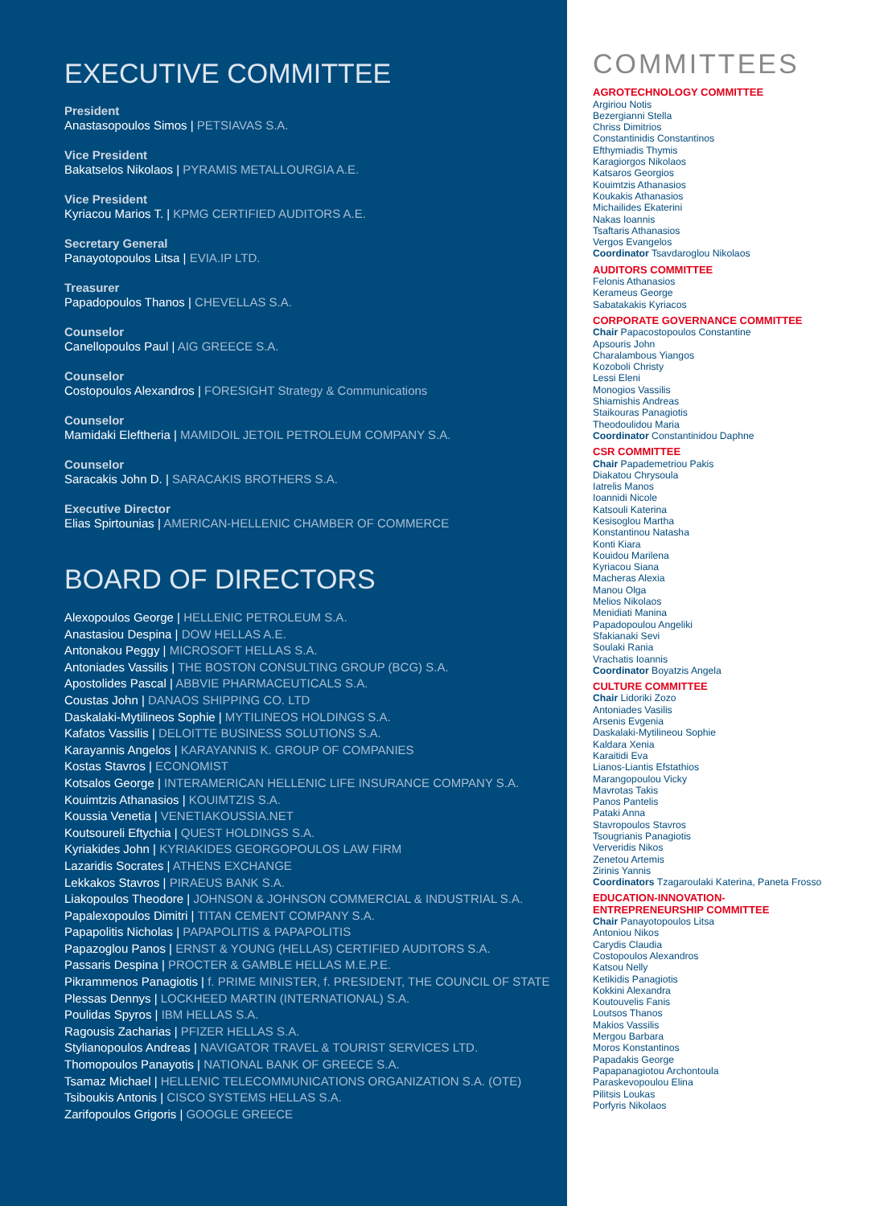EXECUTIVE COMMITTEE
President
Anastasopoulos Simos | PETSIAVAS S.A.
Vice President
Bakatselos Nikolaos | PYRAMIS METALLOURGIA A.E.
Vice President
Kyriacou Marios T. | KPMG CERTIFIED AUDITORS A.E.
Secretary General
Panayotopoulos Litsa | EVIA.IP LTD.
Treasurer
Papadopoulos Thanos | CHEVELLAS S.A.
Counselor
Canellopoulos Paul | AIG GREECE S.A.
Counselor
Costopoulos Alexandros | FORESIGHT Strategy & Communications
Counselor
Mamidaki Eleftheria | MAMIDOIL JETOIL PETROLEUM COMPANY S.A.
Counselor
Saracakis John D. | SARACAKIS BROTHERS S.A.
Executive Director
Elias Spirtounias | AMERICAN-HELLENIC CHAMBER OF COMMERCE
BOARD OF DIRECTORS
Alexopoulos George | HELLENIC PETROLEUM S.A.
Anastasiou Despina | DOW HELLAS A.E.
Antonakou Peggy | MICROSOFT HELLAS S.A.
Antoniades Vassilis | THE BOSTON CONSULTING GROUP (BCG) S.A.
Apostolides Pascal | ABBVIE PHARMACEUTICALS S.A.
Coustas John | DANAOS SHIPPING CO. LTD
Daskalaki-Mytilineos Sophie | MYTILINEOS HOLDINGS S.A.
Kafatos Vassilis | DELOITTE BUSINESS SOLUTIONS S.A.
Karayannis Angelos | KARAYANNIS K. GROUP OF COMPANIES
Kostas Stavros | ECONOMIST
Kotsalos George | INTERAMERICAN HELLENIC LIFE INSURANCE COMPANY S.A.
Kouimtzis Athanasios | KOUIMTZIS S.A.
Koussia Venetia | VENETIAKOUSSIA.NET
Koutsoureli Eftychia | QUEST HOLDINGS S.A.
Kyriakides John | KYRIAKIDES GEORGOPOULOS LAW FIRM
Lazaridis Socrates | ATHENS EXCHANGE
Lekkakos Stavros | PIRAEUS BANK S.A.
Liakopoulos Theodore | JOHNSON & JOHNSON COMMERCIAL & INDUSTRIAL S.A.
Papalexopoulos Dimitri | TITAN CEMENT COMPANY S.A.
Papapolitis Nicholas | PAPAPOLITIS & PAPAPOLITIS
Papazoglou Panos | ERNST & YOUNG (HELLAS) CERTIFIED AUDITORS S.A.
Passaris Despina | PROCTER & GAMBLE HELLAS M.E.P.E.
Pikrammenos Panagiotis | f. PRIME MINISTER, f. PRESIDENT, THE COUNCIL OF STATE
Plessas Dennys | LOCKHEED MARTIN (INTERNATIONAL) S.A.
Poulidas Spyros | IBM HELLAS S.A.
Ragousis Zacharias | PFIZER HELLAS S.A.
Stylianopoulos Andreas | NAVIGATOR TRAVEL & TOURIST SERVICES LTD.
Thomopoulos Panayotis | NATIONAL BANK OF GREECE S.A.
Tsamaz Michael | HELLENIC TELECOMMUNICATIONS ORGANIZATION S.A. (OTE)
Tsiboukis Antonis | CISCO SYSTEMS HELLAS S.A.
Zarifopoulos Grigoris | GOOGLE GREECE
COMMITTEES
AGROTECHNOLOGY COMMITTEE
Argiriou Notis
Bezergianni Stella
Chriss Dimitrios
Constantinidis Constantinos
Efthymiadis Thymis
Karagiorgos Nikolaos
Katsaros Georgios
Kouimtzis Athanasios
Koukakis Athanasios
Michailides Ekaterini
Nakas Ioannis
Tsaftaris Athanasios
Vergos Evangelos
Coordinator Tsavdaroglou Nikolaos
AUDITORS COMMITTEE
Felonis Athanasios
Kerameus George
Sabatakakis Kyriacos
CORPORATE GOVERNANCE COMMITTEE
Chair Papacostopoulos Constantine
Apsouris John
Charalambous Yiangos
Kozoboli Christy
Lessi Eleni
Monogios Vassilis
Shiamishis Andreas
Staikouras Panagiotis
Theodoulidou Maria
Coordinator Constantinidou Daphne
CSR COMMITTEE
Chair Papademetriou Pakis
Diakatou Chrysoula
Iatrelis Manos
Ioannidi Nicole
Katsouli Katerina
Kesisoglou Martha
Konstantinou Natasha
Konti Kiara
Kouidou Marilena
Kyriacou Siana
Macheras Alexia
Manou Olga
Melios Nikolaos
Menidiati Manina
Papadopoulou Angeliki
Sfakianaki Sevi
Soulaki Rania
Vrachatis Ioannis
Coordinator Boyatzis Angela
CULTURE COMMITTEE
Chair Lidoriki Zozo
Antoniades Vasilis
Arsenis Evgenia
Daskalaki-Mytilineou Sophie
Kaldara Xenia
Karaitidi Eva
Lianos-Liantis Efstathios
Marangopoulou Vicky
Mavrotas Takis
Panos Pantelis
Pataki Anna
Stavropoulos Stavros
Tsougrianis Panagiotis
Ververidis Nikos
Zenetou Artemis
Zirinis Yannis
Coordinators Tzagaroulaki Katerina, Paneta Frosso
EDUCATION-INNOVATION-
ENTREPRENEURSHIP COMMITTEE
Chair Panayotopoulos Litsa
Antoniou Nikos
Carydis Claudia
Costopoulos Alexandros
Katsou Nelly
Ketikidis Panagiotis
Kokkini Alexandra
Koutouvelis Fanis
Loutsos Thanos
Makios Vassilis
Mergou Barbara
Moros Konstantinos
Papadakis George
Papapanagiotou Archontoula
Paraskevopoulou Elina
Pilitsis Loukas
Porfyris Nikolaos